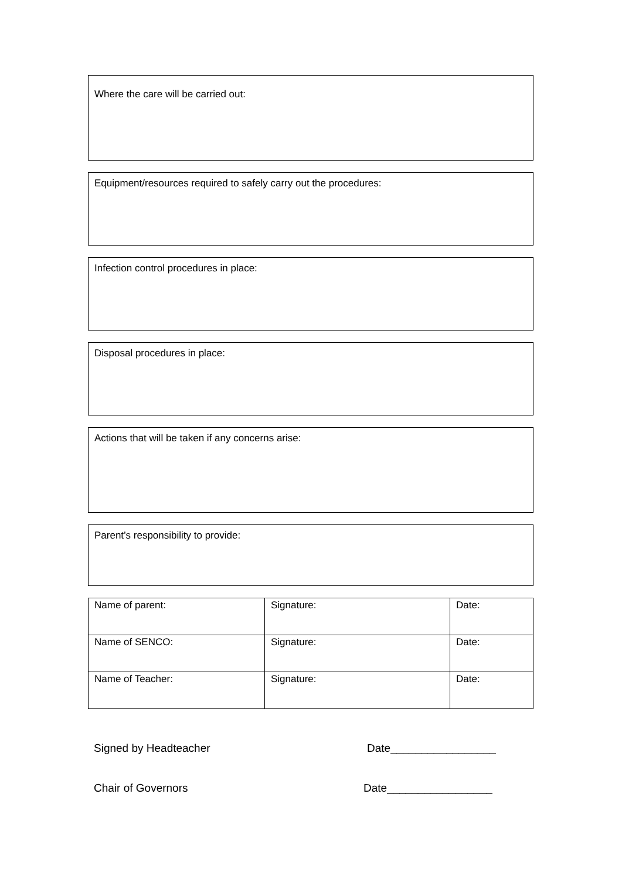Where the care will be carried out:
Equipment/resources required to safely carry out the procedures:
Infection control procedures in place:
Disposal procedures in place:
Actions that will be taken if any concerns arise:
Parent’s responsibility to provide:
| Name of parent: | Signature: | Date: |
| Name of SENCO: | Signature: | Date: |
| Name of Teacher: | Signature: | Date: |
Signed by Headteacher Date_________________
Chair of Governors Date_________________